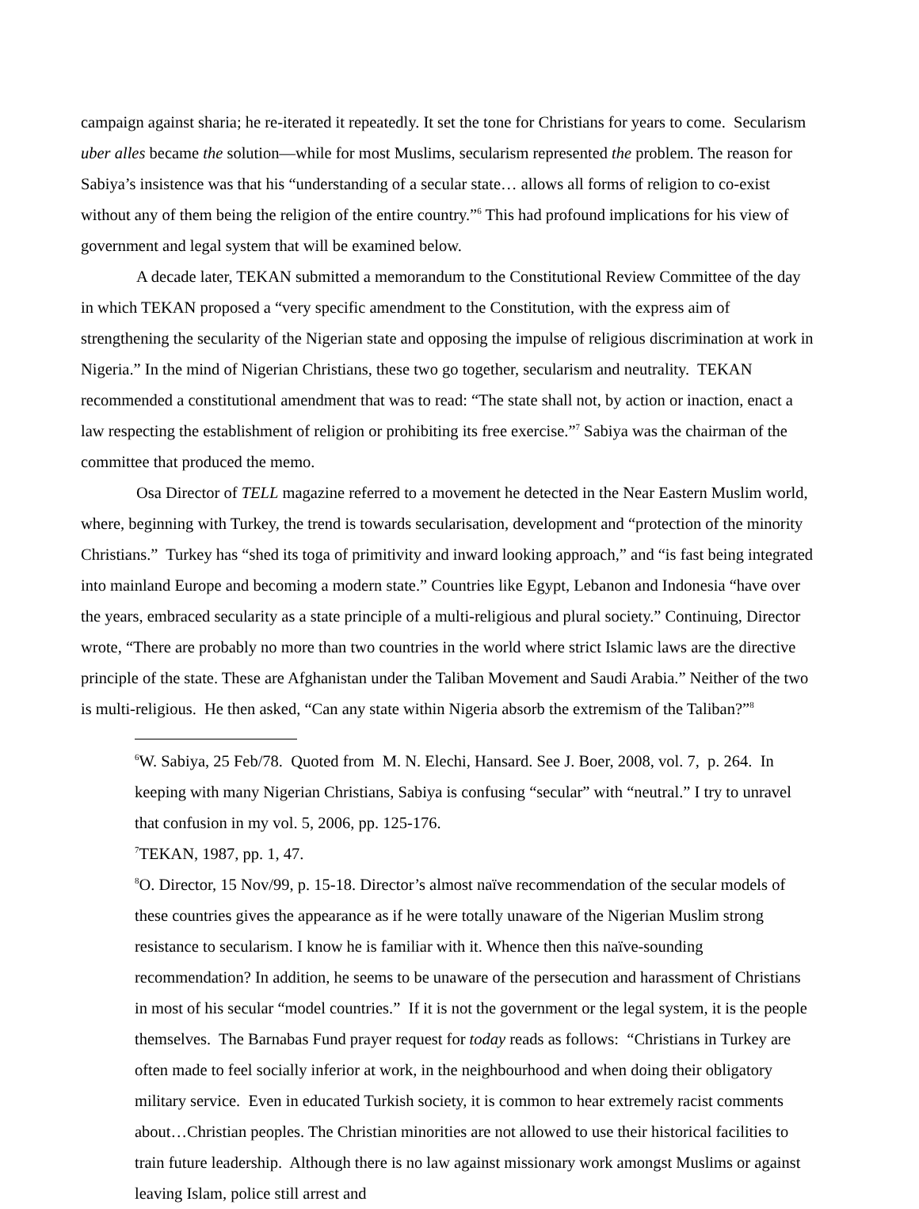campaign against sharia; he re-iterated it repeatedly. It set the tone for Christians for years to come. Secularism uber alles became the solution—while for most Muslims, secularism represented the problem. The reason for Sabiya’s insistence was that his “understanding of a secular state… allows all forms of religion to co-exist without any of them being the religion of the entire country.”<sup>6</sup> This had profound implications for his view of government and legal system that will be examined below.
A decade later, TEKAN submitted a memorandum to the Constitutional Review Committee of the day in which TEKAN proposed a “very specific amendment to the Constitution, with the express aim of strengthening the secularity of the Nigerian state and opposing the impulse of religious discrimination at work in Nigeria.” In the mind of Nigerian Christians, these two go together, secularism and neutrality. TEKAN recommended a constitutional amendment that was to read: “The state shall not, by action or inaction, enact a law respecting the establishment of religion or prohibiting its free exercise.”<sup>7</sup> Sabiya was the chairman of the committee that produced the memo.
Osa Director of TELL magazine referred to a movement he detected in the Near Eastern Muslim world, where, beginning with Turkey, the trend is towards secularisation, development and “protection of the minority Christians.” Turkey has “shed its toga of primitivity and inward looking approach,” and “is fast being integrated into mainland Europe and becoming a modern state.” Countries like Egypt, Lebanon and Indonesia “have over the years, embraced secularity as a state principle of a multi-religious and plural society.” Continuing, Director wrote, “There are probably no more than two countries in the world where strict Islamic laws are the directive principle of the state. These are Afghanistan under the Taliban Movement and Saudi Arabia.” Neither of the two is multi-religious. He then asked, “Can any state within Nigeria absorb the extremism of the Taliban?”<sup>8</sup>
<sup>6</sup> W. Sabiya, 25 Feb/78. Quoted from M. N. Elechi, Hansard. See J. Boer, 2008, vol. 7, p. 264. In keeping with many Nigerian Christians, Sabiya is confusing “secular” with “neutral.” I try to unravel that confusion in my vol. 5, 2006, pp. 125-176.
<sup>7</sup> TEKAN, 1987, pp. 1, 47.
<sup>8</sup>O. Director, 15 Nov/99, p. 15-18. Director’s almost naïve recommendation of the secular models of these countries gives the appearance as if he were totally unaware of the Nigerian Muslim strong resistance to secularism. I know he is familiar with it. Whence then this naïve-sounding recommendation? In addition, he seems to be unaware of the persecution and harassment of Christians in most of his secular “model countries.” If it is not the government or the legal system, it is the people themselves. The Barnabas Fund prayer request for today reads as follows: “Christians in Turkey are often made to feel socially inferior at work, in the neighbourhood and when doing their obligatory military service. Even in educated Turkish society, it is common to hear extremely racist comments about…Christian peoples. The Christian minorities are not allowed to use their historical facilities to train future leadership. Although there is no law against missionary work amongst Muslims or against leaving Islam, police still arrest and